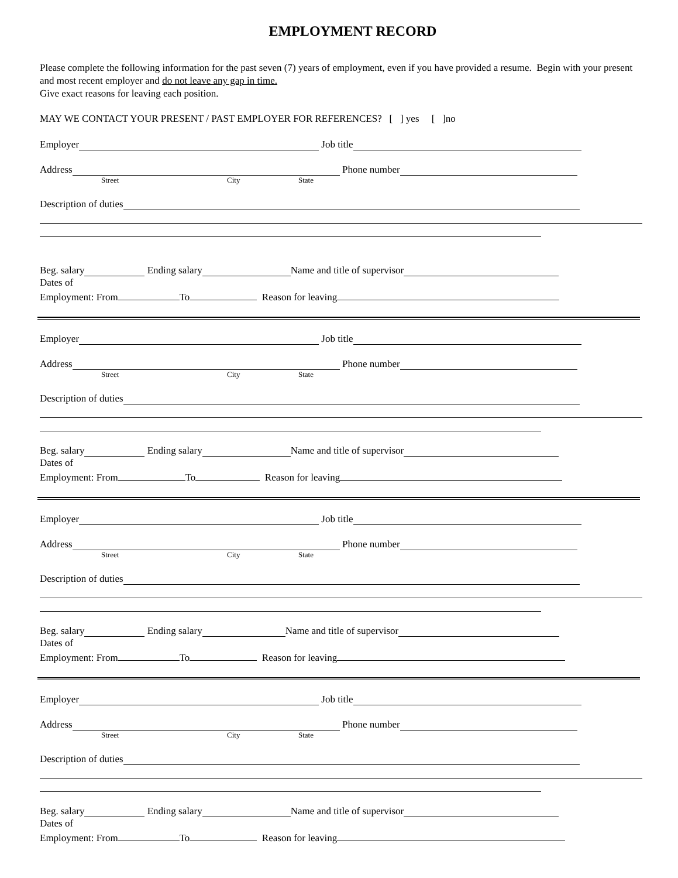EMPLOYMENT RECORD
Please complete the following information for the past seven (7) years of employment, even if you have provided a resume. Begin with your present and most recent employer and do not leave any gap in time.
Give exact reasons for leaving each position.
MAY WE CONTACT YOUR PRESENT / PAST EMPLOYER FOR REFERENCES? [ ] yes [ ]no
Employer Job title
Address Phone number
Street City State
Description of duties
Beg. salary Ending salary Name and title of supervisor
Dates of
Employment: From To Reason for leaving
Employer Job title
Address Phone number
Street City State
Description of duties
Beg. salary Ending salary Name and title of supervisor
Dates of
Employment: From To Reason for leaving
Employer Job title
Address Phone number
Street City State
Description of duties
Beg. salary Ending salary Name and title of supervisor
Dates of
Employment: From To Reason for leaving
Employer Job title
Address Phone number
Street City State
Description of duties
Beg. salary Ending salary Name and title of supervisor
Dates of
Employment: From To Reason for leaving